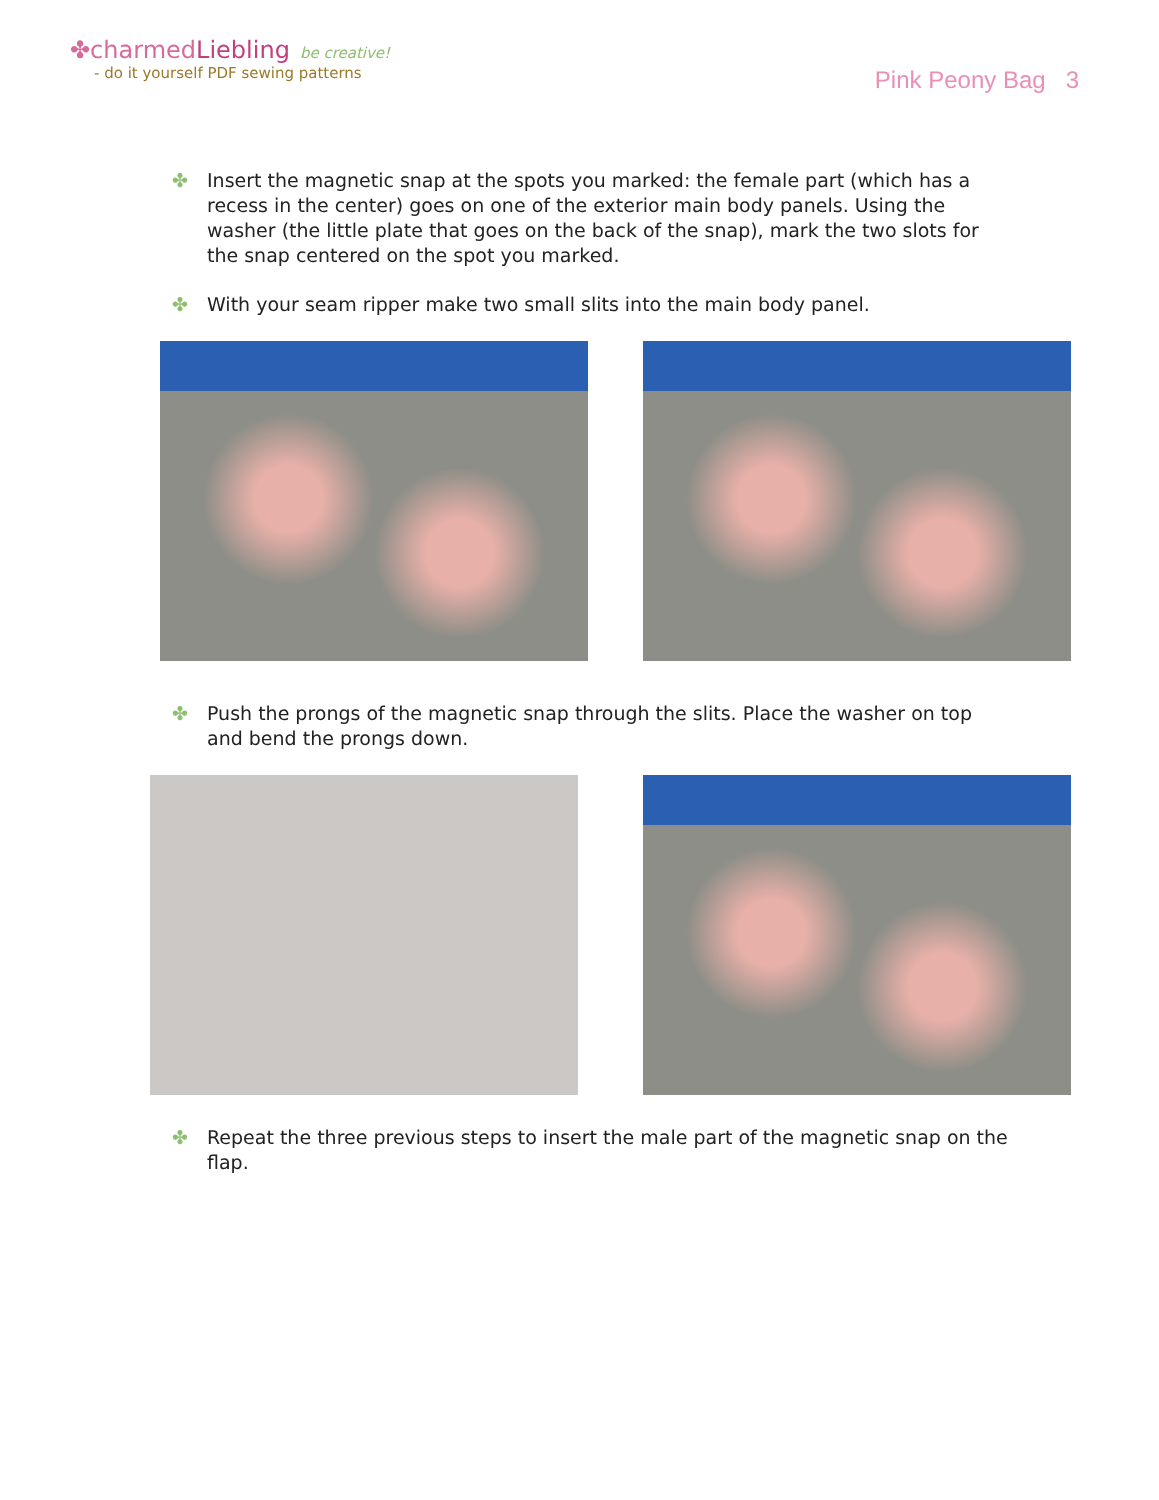✤charmedLiebling be creative!
- do it yourself PDF sewing patterns
Pink Peony Bag 3
✤ Insert the magnetic snap at the spots you marked: the female part (which has a recess in the center) goes on one of the exterior main body panels. Using the washer (the little plate that goes on the back of the snap), mark the two slots for the snap centered on the spot you marked.
✤ With your seam ripper make two small slits into the main body panel.
✤ Push the prongs of the magnetic snap through the slits. Place the washer on top and bend the prongs down.
✤ Repeat the three previous steps to insert the male part of the magnetic snap on the flap.